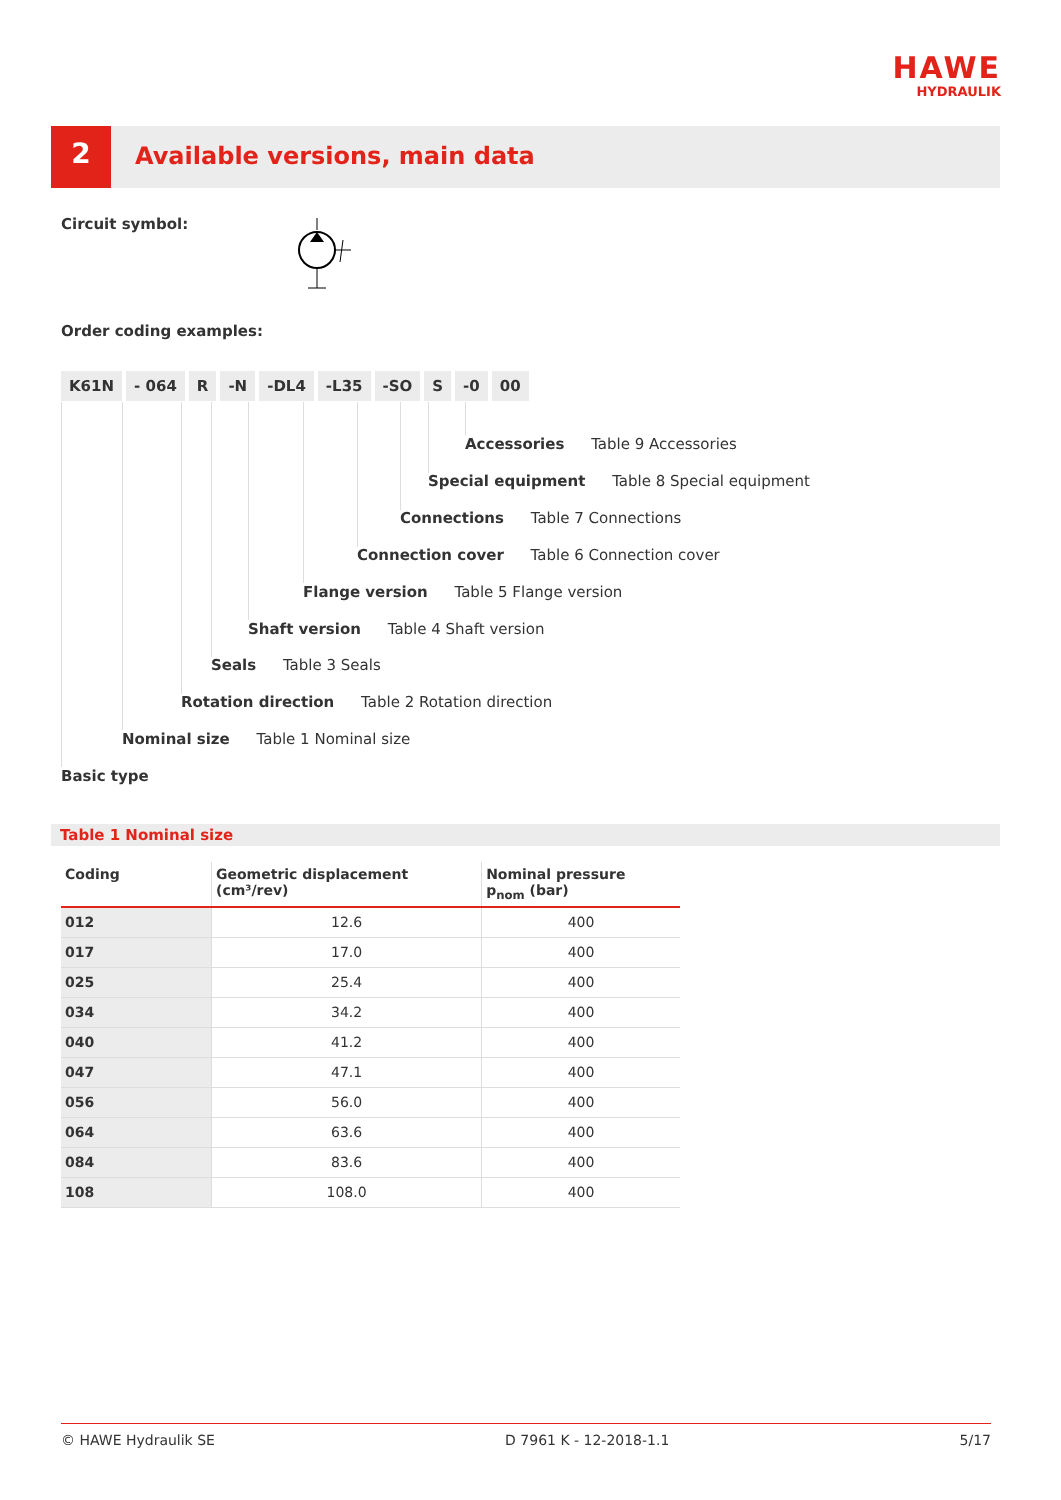HAWE
HYDRAULIK
2 Available versions, main data
Circuit symbol:
Order coding examples:
K61N - 064 R -N -DL4 -L35 -SO S -0 00
Accessories Table 9 Accessories
Special equipment Table 8 Special equipment
Connections Table 7 Connections
Connection cover Table 6 Connection cover
Flange version Table 5 Flange version
Shaft version Table 4 Shaft version
Seals Table 3 Seals
Rotation direction Table 2 Rotation direction
Nominal size Table 1 Nominal size
Basic type
Table 1 Nominal size
| Coding | Geometric displacement (cm³/rev) | Nominal pressure p<sub>nom</sub> (bar) |
| --- | --- | --- |
| 012 | 12.6 | 400 |
| 017 | 17.0 | 400 |
| 025 | 25.4 | 400 |
| 034 | 34.2 | 400 |
| 040 | 41.2 | 400 |
| 047 | 47.1 | 400 |
| 056 | 56.0 | 400 |
| 064 | 63.6 | 400 |
| 084 | 83.6 | 400 |
| 108 | 108.0 | 400 |
© HAWE Hydraulik SE D 7961 K - 12-2018-1.1 5/17